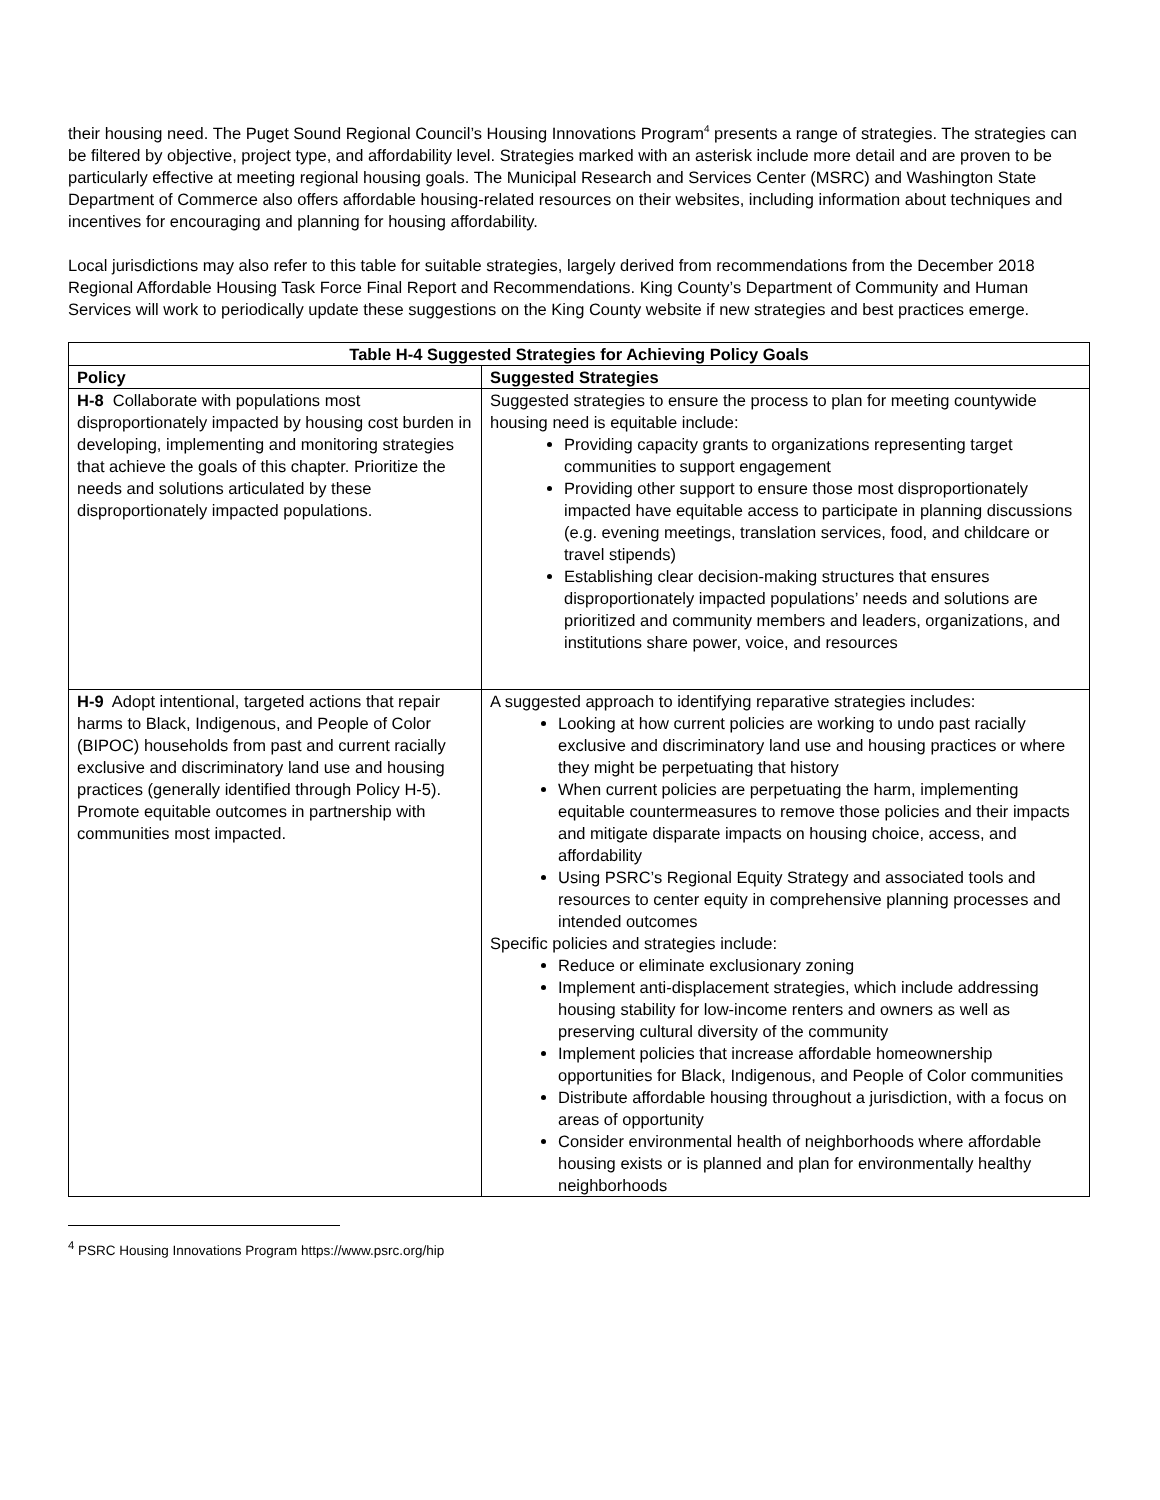their housing need. The Puget Sound Regional Council’s Housing Innovations Program<sup>4</sup> presents a range of strategies. The strategies can be filtered by objective, project type, and affordability level. Strategies marked with an asterisk include more detail and are proven to be particularly effective at meeting regional housing goals. The Municipal Research and Services Center (MSRC) and Washington State Department of Commerce also offers affordable housing-related resources on their websites, including information about techniques and incentives for encouraging and planning for housing affordability.
Local jurisdictions may also refer to this table for suitable strategies, largely derived from recommendations from the December 2018 Regional Affordable Housing Task Force Final Report and Recommendations. King County’s Department of Community and Human Services will work to periodically update these suggestions on the King County website if new strategies and best practices emerge.
| Table H-4 Suggested Strategies for Achieving Policy Goals | |
| --- | --- |
| Policy | Suggested Strategies |
| H-8 Collaborate with populations most disproportionately impacted by housing cost burden in developing, implementing and monitoring strategies that achieve the goals of this chapter. Prioritize the needs and solutions articulated by these disproportionately impacted populations. | Suggested strategies to ensure the process to plan for meeting countywide housing need is equitable include: Providing capacity grants to organizations representing target communities to support engagement Providing other support to ensure those most disproportionately impacted have equitable access to participate in planning discussions (e.g. evening meetings, translation services, food, and childcare or travel stipends) Establishing clear decision-making structures that ensures disproportionately impacted populations’ needs and solutions are prioritized and community members and leaders, organizations, and institutions share power, voice, and resources |
| H-9 Adopt intentional, targeted actions that repair harms to Black, Indigenous, and People of Color (BIPOC) households from past and current racially exclusive and discriminatory land use and housing practices (generally identified through Policy H-5). Promote equitable outcomes in partnership with communities most impacted. | A suggested approach to identifying reparative strategies includes: Looking at how current policies are working to undo past racially exclusive and discriminatory land use and housing practices or where they might be perpetuating that history When current policies are perpetuating the harm, implementing equitable countermeasures to remove those policies and their impacts and mitigate disparate impacts on housing choice, access, and affordability Using PSRC’s Regional Equity Strategy and associated tools and resources to center equity in comprehensive planning processes and intended outcomes Specific policies and strategies include: Reduce or eliminate exclusionary zoning Implement anti-displacement strategies, which include addressing housing stability for low-income renters and owners as well as preserving cultural diversity of the community Implement policies that increase affordable homeownership opportunities for Black, Indigenous, and People of Color communities Distribute affordable housing throughout a jurisdiction, with a focus on areas of opportunity Consider environmental health of neighborhoods where affordable housing exists or is planned and plan for environmentally healthy neighborhoods |
<sup>4</sup> PSRC Housing Innovations Program https://www.psrc.org/hip